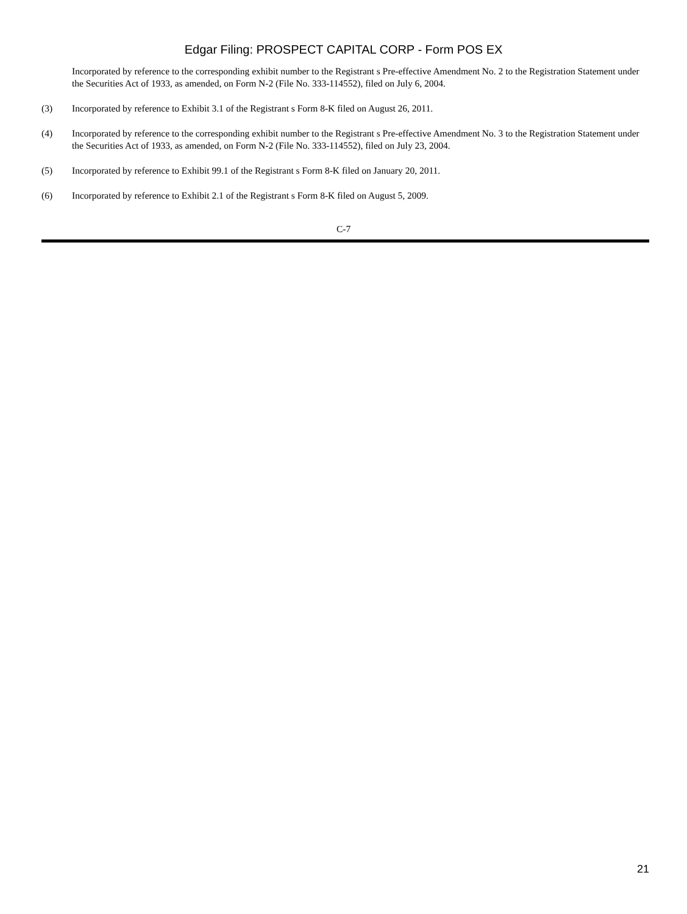Edgar Filing: PROSPECT CAPITAL CORP - Form POS EX
Incorporated by reference to the corresponding exhibit number to the Registrant s Pre-effective Amendment No. 2 to the Registration Statement under the Securities Act of 1933, as amended, on Form N-2 (File No. 333-114552), filed on July 6, 2004.
(3) Incorporated by reference to Exhibit 3.1 of the Registrant s Form 8-K filed on August 26, 2011.
(4) Incorporated by reference to the corresponding exhibit number to the Registrant s Pre-effective Amendment No. 3 to the Registration Statement under the Securities Act of 1933, as amended, on Form N-2 (File No. 333-114552), filed on July 23, 2004.
(5) Incorporated by reference to Exhibit 99.1 of the Registrant s Form 8-K filed on January 20, 2011.
(6) Incorporated by reference to Exhibit 2.1 of the Registrant s Form 8-K filed on August 5, 2009.
C-7
21